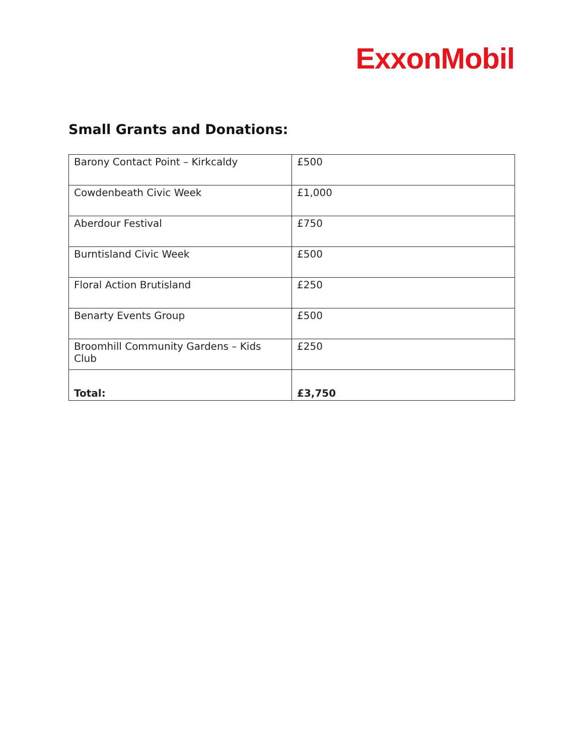ExxonMobil
Small Grants and Donations:
| Barony Contact Point – Kirkcaldy | £500 |
| Cowdenbeath Civic Week | £1,000 |
| Aberdour Festival | £750 |
| Burntisland Civic Week | £500 |
| Floral Action Brutisland | £250 |
| Benarty Events Group | £500 |
| Broomhill Community Gardens – Kids Club | £250 |
| Total: | £3,750 |